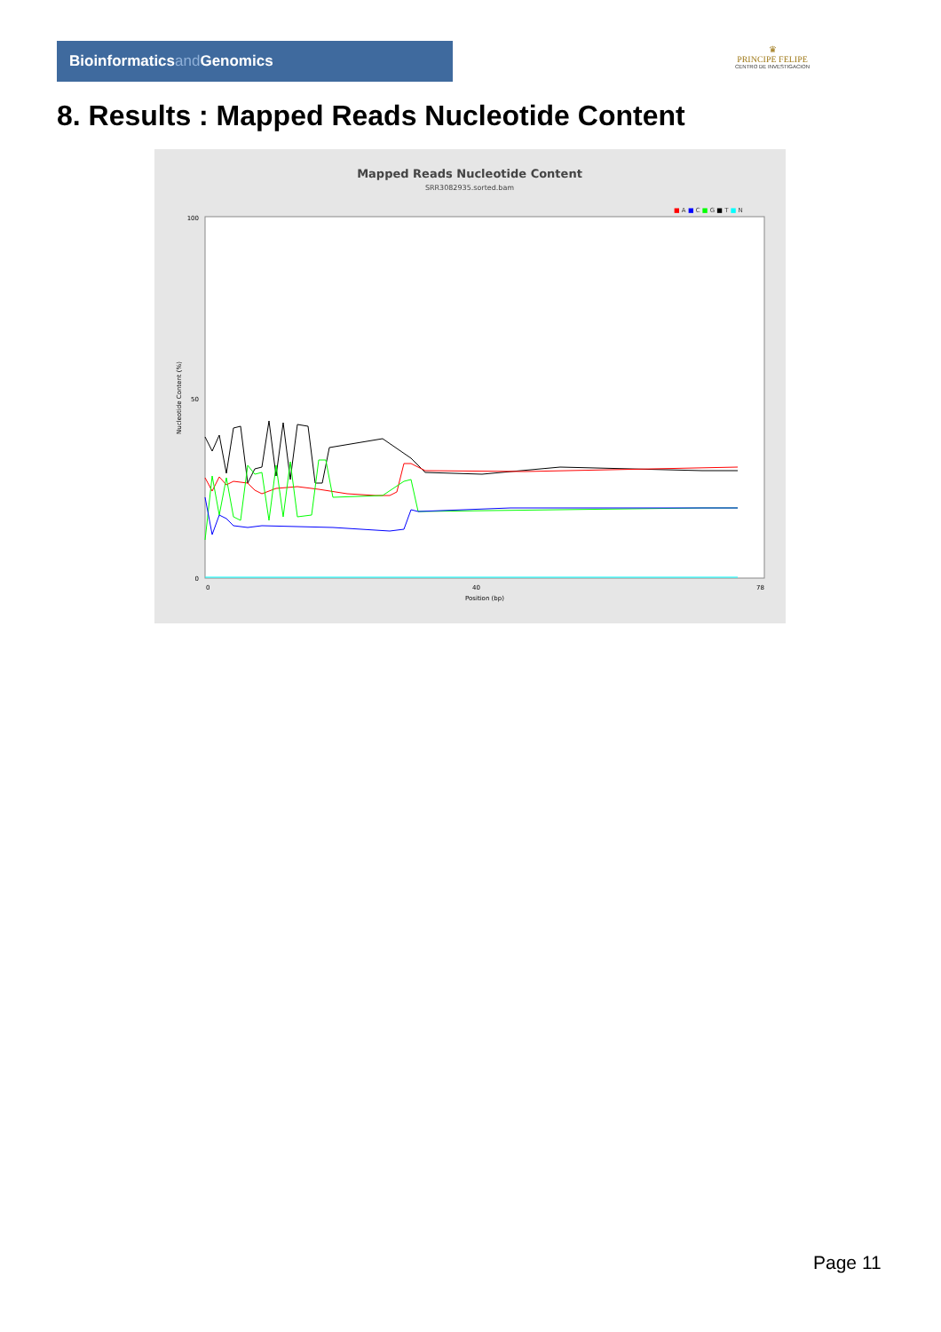Bioinformaticsand Genomics
♛
PRINCIPE FELIPE
CENTRO DE INVESTIGACION
8. Results : Mapped Reads Nucleotide Content
Mapped Reads Nucleotide Content
SRR3082935.sorted.bam
■ A ■ C ■ G ■ T ■ N
100
50
0
Nucleotide Content (%)
Position (bp)
0
40
78
Page 11